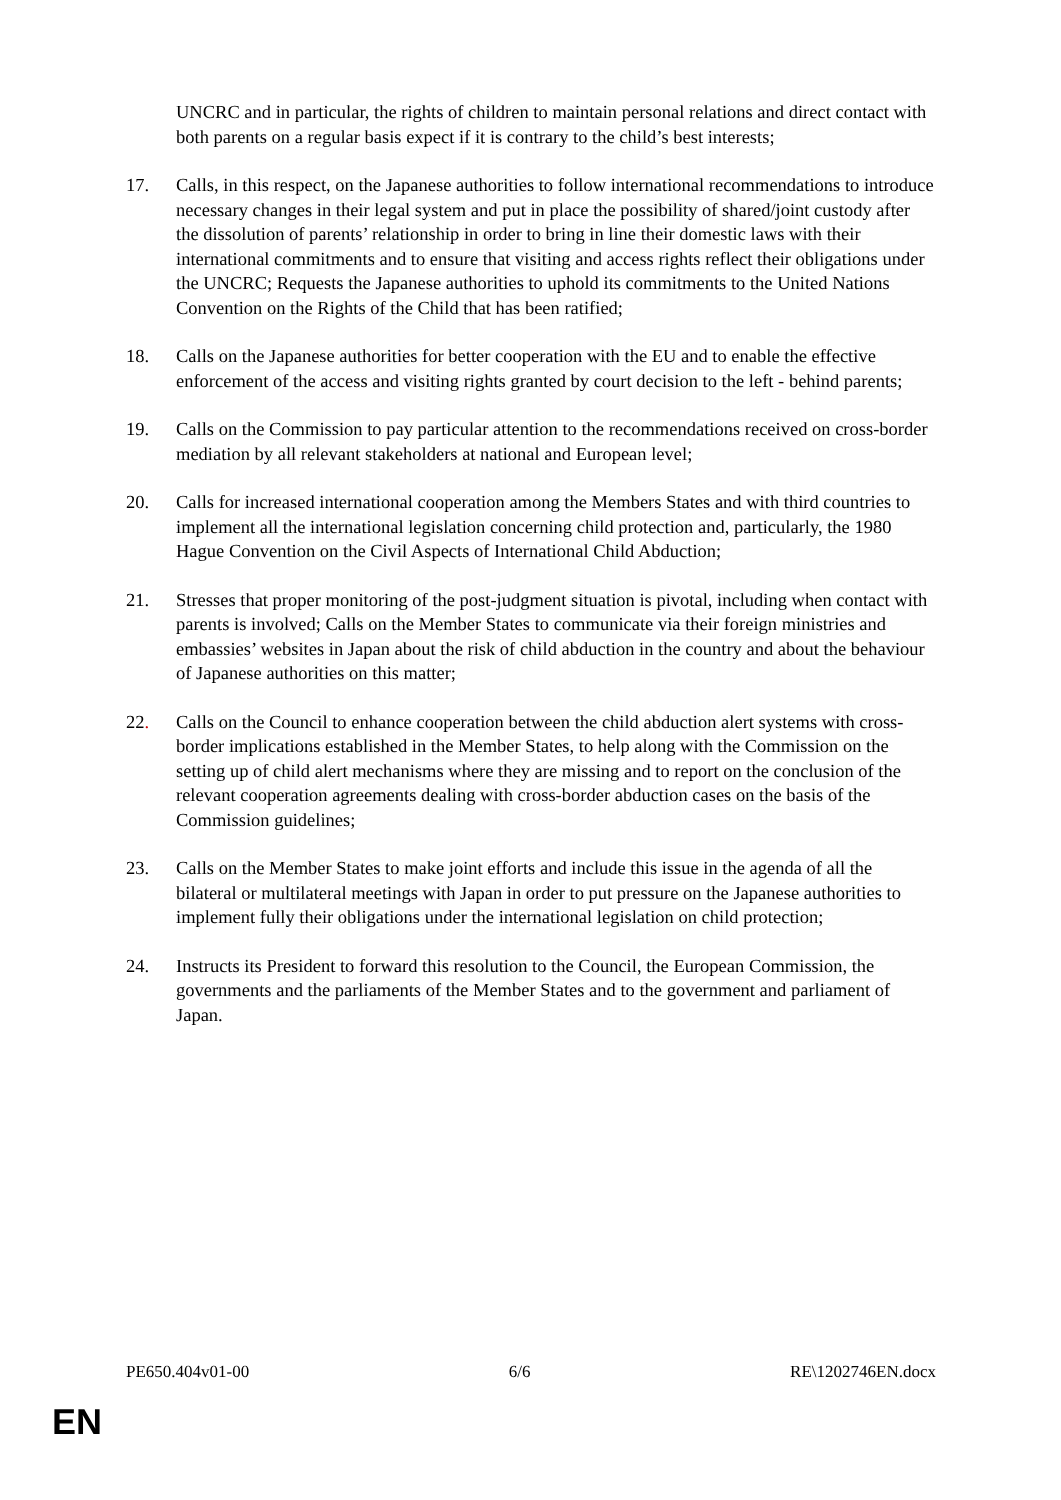UNCRC and in particular, the rights of children to maintain personal relations and direct contact with both parents on a regular basis expect if it is contrary to the child’s best interests;
17. Calls, in this respect, on the Japanese authorities to follow international recommendations to introduce necessary changes in their legal system and put in place the possibility of shared/joint custody after the dissolution of parents’ relationship in order to bring in line their domestic laws with their international commitments and to ensure that visiting and access rights reflect their obligations under the UNCRC; Requests the Japanese authorities to uphold its commitments to the United Nations Convention on the Rights of the Child that has been ratified;
18. Calls on the Japanese authorities for better cooperation with the EU and to enable the effective enforcement of the access and visiting rights granted by court decision to the left - behind parents;
19. Calls on the Commission to pay particular attention to the recommendations received on cross-border mediation by all relevant stakeholders at national and European level;
20. Calls for increased international cooperation among the Members States and with third countries to implement all the international legislation concerning child protection and, particularly, the 1980 Hague Convention on the Civil Aspects of International Child Abduction;
21. Stresses that proper monitoring of the post-judgment situation is pivotal, including when contact with parents is involved; Calls on the Member States to communicate via their foreign ministries and embassies’ websites in Japan about the risk of child abduction in the country and about the behaviour of Japanese authorities on this matter;
22. Calls on the Council to enhance cooperation between the child abduction alert systems with cross-border implications established in the Member States, to help along with the Commission on the setting up of child alert mechanisms where they are missing and to report on the conclusion of the relevant cooperation agreements dealing with cross-border abduction cases on the basis of the Commission guidelines;
23. Calls on the Member States to make joint efforts and include this issue in the agenda of all the bilateral or multilateral meetings with Japan in order to put pressure on the Japanese authorities to implement fully their obligations under the international legislation on child protection;
24. Instructs its President to forward this resolution to the Council, the European Commission, the governments and the parliaments of the Member States and to the government and parliament of Japan.
PE650.404v01-00 6/6 RE\1202746EN.docx
EN